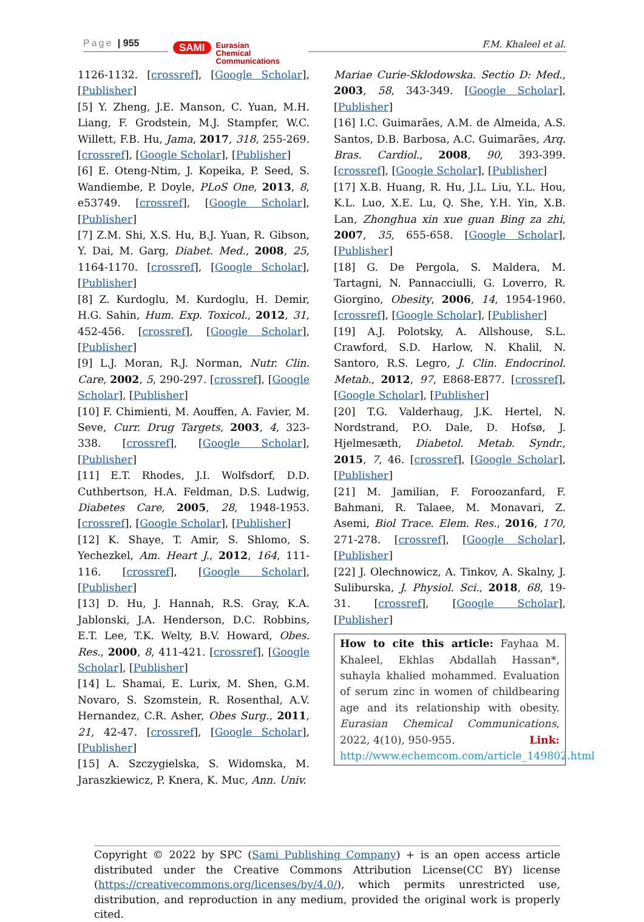Page | 955
SAMI
Eurasian
Chemical
Communications
F.M. Khaleel et al.
1126-1132. [crossref], [Google Scholar], [Publisher]
[5] Y. Zheng, J.E. Manson, C. Yuan, M.H. Liang, F. Grodstein, M.J. Stampfer, W.C. Willett, F.B. Hu, Jama, 2017, 318, 255-269. [crossref], [Google Scholar], [Publisher]
[6] E. Oteng-Ntim, J. Kopeika, P. Seed, S. Wandiembe, P. Doyle, PLoS One, 2013, 8, e53749. [crossref], [Google Scholar], [Publisher]
[7] Z.M. Shi, X.S. Hu, B.J. Yuan, R. Gibson, Y. Dai, M. Garg, Diabet. Med., 2008, 25, 1164-1170. [crossref], [Google Scholar], [Publisher]
[8] Z. Kurdoglu, M. Kurdoglu, H. Demir, H.G. Sahin, Hum. Exp. Toxicol., 2012, 31, 452-456. [crossref], [Google Scholar], [Publisher]
[9] L.J. Moran, R.J. Norman, Nutr. Clin. Care, 2002, 5, 290-297. [crossref], [Google Scholar], [Publisher]
[10] F. Chimienti, M. Aouffen, A. Favier, M. Seve, Curr. Drug Targets, 2003, 4, 323-338. [crossref], [Google Scholar], [Publisher]
[11] E.T. Rhodes, J.I. Wolfsdorf, D.D. Cuthbertson, H.A. Feldman, D.S. Ludwig, Diabetes Care, 2005, 28, 1948-1953. [crossref], [Google Scholar], [Publisher]
[12] K. Shaye, T. Amir, S. Shlomo, S. Yechezkel, Am. Heart J., 2012, 164, 111-116. [crossref], [Google Scholar], [Publisher]
[13] D. Hu, J. Hannah, R.S. Gray, K.A. Jablonski, J.A. Henderson, D.C. Robbins, E.T. Lee, T.K. Welty, B.V. Howard, Obes. Res., 2000, 8, 411-421. [crossref], [Google Scholar], [Publisher]
[14] L. Shamai, E. Lurix, M. Shen, G.M. Novaro, S. Szomstein, R. Rosenthal, A.V. Hernandez, C.R. Asher, Obes Surg., 2011, 21, 42-47. [crossref], [Google Scholar], [Publisher]
[15] A. Szczygielska, S. Widomska, M. Jaraszkiewicz, P. Knera, K. Muc, Ann. Univ.
Mariae Curie-Sklodowska. Sectio D: Med., 2003, 58, 343-349. [Google Scholar], [Publisher]
[16] I.C. Guimarães, A.M. de Almeida, A.S. Santos, D.B. Barbosa, A.C. Guimarães, Arq. Bras. Cardiol., 2008, 90, 393-399. [crossref], [Google Scholar], [Publisher]
[17] X.B. Huang, R. Hu, J.L. Liu, Y.L. Hou, K.L. Luo, X.E. Lu, Q. She, Y.H. Yin, X.B. Lan, Zhonghua xin xue guan Bing za zhi, 2007, 35, 655-658. [Google Scholar], [Publisher]
[18] G. De Pergola, S. Maldera, M. Tartagni, N. Pannacciulli, G. Loverro, R. Giorgino, Obesity, 2006, 14, 1954-1960. [crossref], [Google Scholar], [Publisher]
[19] A.J. Polotsky, A. Allshouse, S.L. Crawford, S.D. Harlow, N. Khalil, N. Santoro, R.S. Legro, J. Clin. Endocrinol. Metab., 2012, 97, E868-E877. [crossref], [Google Scholar], [Publisher]
[20] T.G. Valderhaug, J.K. Hertel, N. Nordstrand, P.O. Dale, D. Hofsø, J. Hjelmesæth, Diabetol. Metab. Syndr., 2015, 7, 46. [crossref], [Google Scholar], [Publisher]
[21] M. Jamilian, F. Foroozanfard, F. Bahmani, R. Talaee, M. Monavari, Z. Asemi, Biol Trace. Elem. Res., 2016, 170, 271-278. [crossref], [Google Scholar], [Publisher]
[22] J. Olechnowicz, A. Tinkov, A. Skalny, J. Suliburska, J. Physiol. Sci., 2018, 68, 19-31. [crossref], [Google Scholar], [Publisher]
How to cite this article: Fayhaa M. Khaleel, Ekhlas Abdallah Hassan*, suhayla khalied mohammed. Evaluation of serum zinc in women of childbearing age and its relationship with obesity. Eurasian Chemical Communications, 2022, 4(10), 950-955. Link:
http://www.echemcom.com/article_149802.html
Copyright © 2022 by SPC (Sami Publishing Company) + is an open access article distributed under the Creative Commons Attribution License(CC BY) license (https://creativecommons.org/licenses/by/4.0/), which permits unrestricted use, distribution, and reproduction in any medium, provided the original work is properly cited.